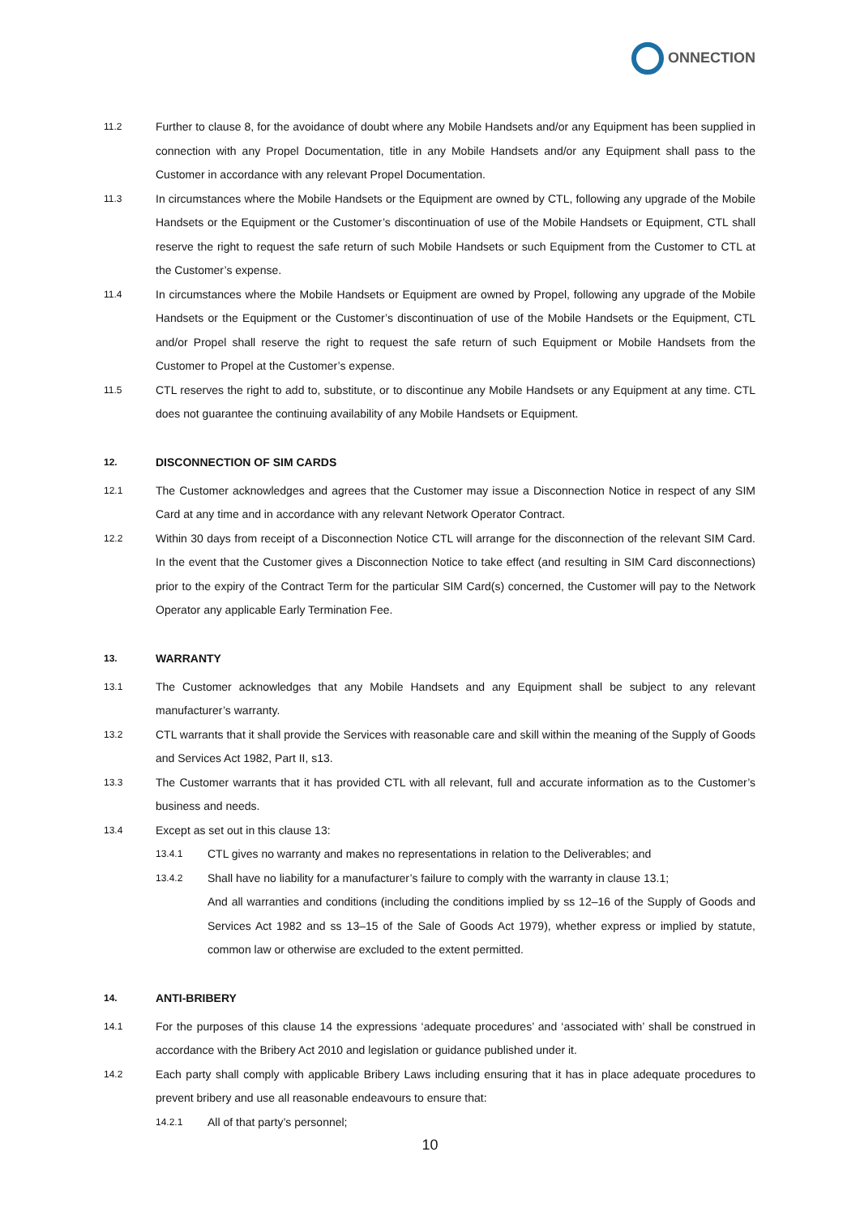ONNECTION
11.2
Further to clause 8, for the avoidance of doubt where any Mobile Handsets and/or any Equipment has been supplied in connection with any Propel Documentation, title in any Mobile Handsets and/or any Equipment shall pass to the Customer in accordance with any relevant Propel Documentation.
11.3
In circumstances where the Mobile Handsets or the Equipment are owned by CTL, following any upgrade of the Mobile Handsets or the Equipment or the Customer’s discontinuation of use of the Mobile Handsets or Equipment, CTL shall reserve the right to request the safe return of such Mobile Handsets or such Equipment from the Customer to CTL at the Customer’s expense.
11.4
In circumstances where the Mobile Handsets or Equipment are owned by Propel, following any upgrade of the Mobile Handsets or the Equipment or the Customer’s discontinuation of use of the Mobile Handsets or the Equipment, CTL and/or Propel shall reserve the right to request the safe return of such Equipment or Mobile Handsets from the Customer to Propel at the Customer’s expense.
11.5
CTL reserves the right to add to, substitute, or to discontinue any Mobile Handsets or any Equipment at any time. CTL does not guarantee the continuing availability of any Mobile Handsets or Equipment.
12.
DISCONNECTION OF SIM CARDS
12.1
The Customer acknowledges and agrees that the Customer may issue a Disconnection Notice in respect of any SIM Card at any time and in accordance with any relevant Network Operator Contract.
12.2
Within 30 days from receipt of a Disconnection Notice CTL will arrange for the disconnection of the relevant SIM Card. In the event that the Customer gives a Disconnection Notice to take effect (and resulting in SIM Card disconnections) prior to the expiry of the Contract Term for the particular SIM Card(s) concerned, the Customer will pay to the Network Operator any applicable Early Termination Fee.
13.
WARRANTY
13.1
The Customer acknowledges that any Mobile Handsets and any Equipment shall be subject to any relevant manufacturer’s warranty.
13.2
CTL warrants that it shall provide the Services with reasonable care and skill within the meaning of the Supply of Goods and Services Act 1982, Part II, s13.
13.3
The Customer warrants that it has provided CTL with all relevant, full and accurate information as to the Customer’s business and needs.
13.4
Except as set out in this clause 13:
13.4.1
CTL gives no warranty and makes no representations in relation to the Deliverables; and
13.4.2
Shall have no liability for a manufacturer’s failure to comply with the warranty in clause 13.1;
And all warranties and conditions (including the conditions implied by ss 12–16 of the Supply of Goods and Services Act 1982 and ss 13–15 of the Sale of Goods Act 1979), whether express or implied by statute, common law or otherwise are excluded to the extent permitted.
14.
ANTI-BRIBERY
14.1
For the purposes of this clause 14 the expressions ‘adequate procedures’ and ‘associated with’ shall be construed in accordance with the Bribery Act 2010 and legislation or guidance published under it.
14.2
Each party shall comply with applicable Bribery Laws including ensuring that it has in place adequate procedures to prevent bribery and use all reasonable endeavours to ensure that:
14.2.1
All of that party’s personnel;
10